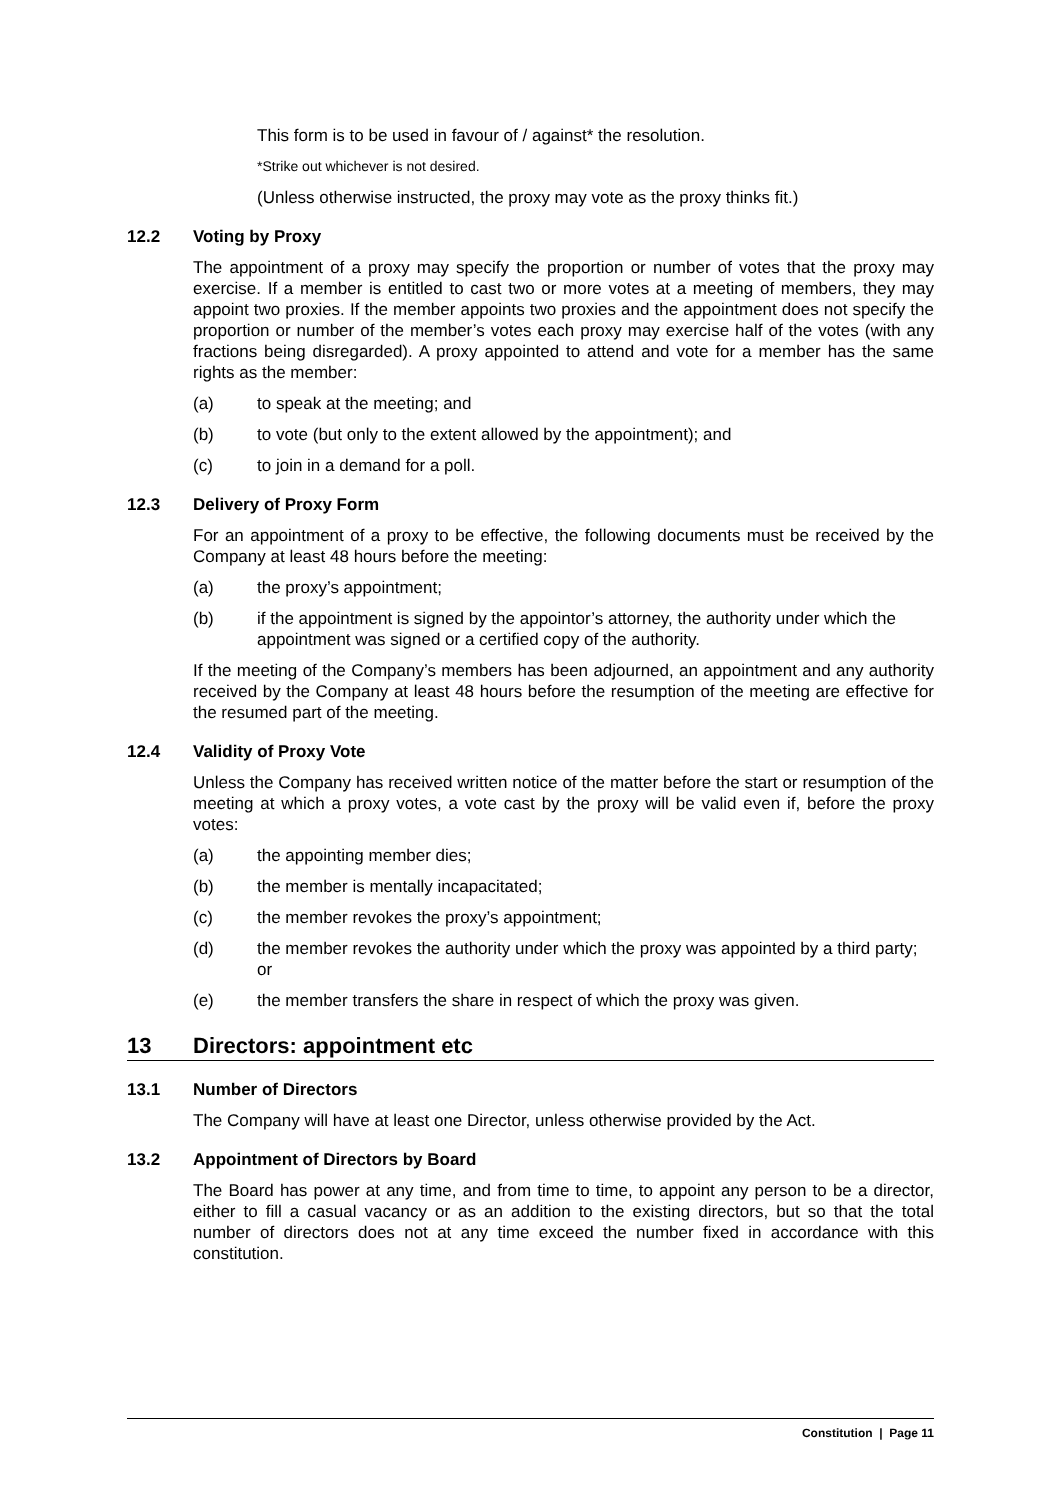This form is to be used in favour of / against* the resolution.
*Strike out whichever is not desired.
(Unless otherwise instructed, the proxy may vote as the proxy thinks fit.)
12.2 Voting by Proxy
The appointment of a proxy may specify the proportion or number of votes that the proxy may exercise. If a member is entitled to cast two or more votes at a meeting of members, they may appoint two proxies. If the member appoints two proxies and the appointment does not specify the proportion or number of the member’s votes each proxy may exercise half of the votes (with any fractions being disregarded). A proxy appointed to attend and vote for a member has the same rights as the member:
(a) to speak at the meeting; and
(b) to vote (but only to the extent allowed by the appointment); and
(c) to join in a demand for a poll.
12.3 Delivery of Proxy Form
For an appointment of a proxy to be effective, the following documents must be received by the Company at least 48 hours before the meeting:
(a) the proxy’s appointment;
(b) if the appointment is signed by the appointor’s attorney, the authority under which the appointment was signed or a certified copy of the authority.
If the meeting of the Company’s members has been adjourned, an appointment and any authority received by the Company at least 48 hours before the resumption of the meeting are effective for the resumed part of the meeting.
12.4 Validity of Proxy Vote
Unless the Company has received written notice of the matter before the start or resumption of the meeting at which a proxy votes, a vote cast by the proxy will be valid even if, before the proxy votes:
(a) the appointing member dies;
(b) the member is mentally incapacitated;
(c) the member revokes the proxy’s appointment;
(d) the member revokes the authority under which the proxy was appointed by a third party; or
(e) the member transfers the share in respect of which the proxy was given.
13 Directors: appointment etc
13.1 Number of Directors
The Company will have at least one Director, unless otherwise provided by the Act.
13.2 Appointment of Directors by Board
The Board has power at any time, and from time to time, to appoint any person to be a director, either to fill a casual vacancy or as an addition to the existing directors, but so that the total number of directors does not at any time exceed the number fixed in accordance with this constitution.
Constitution | Page 11